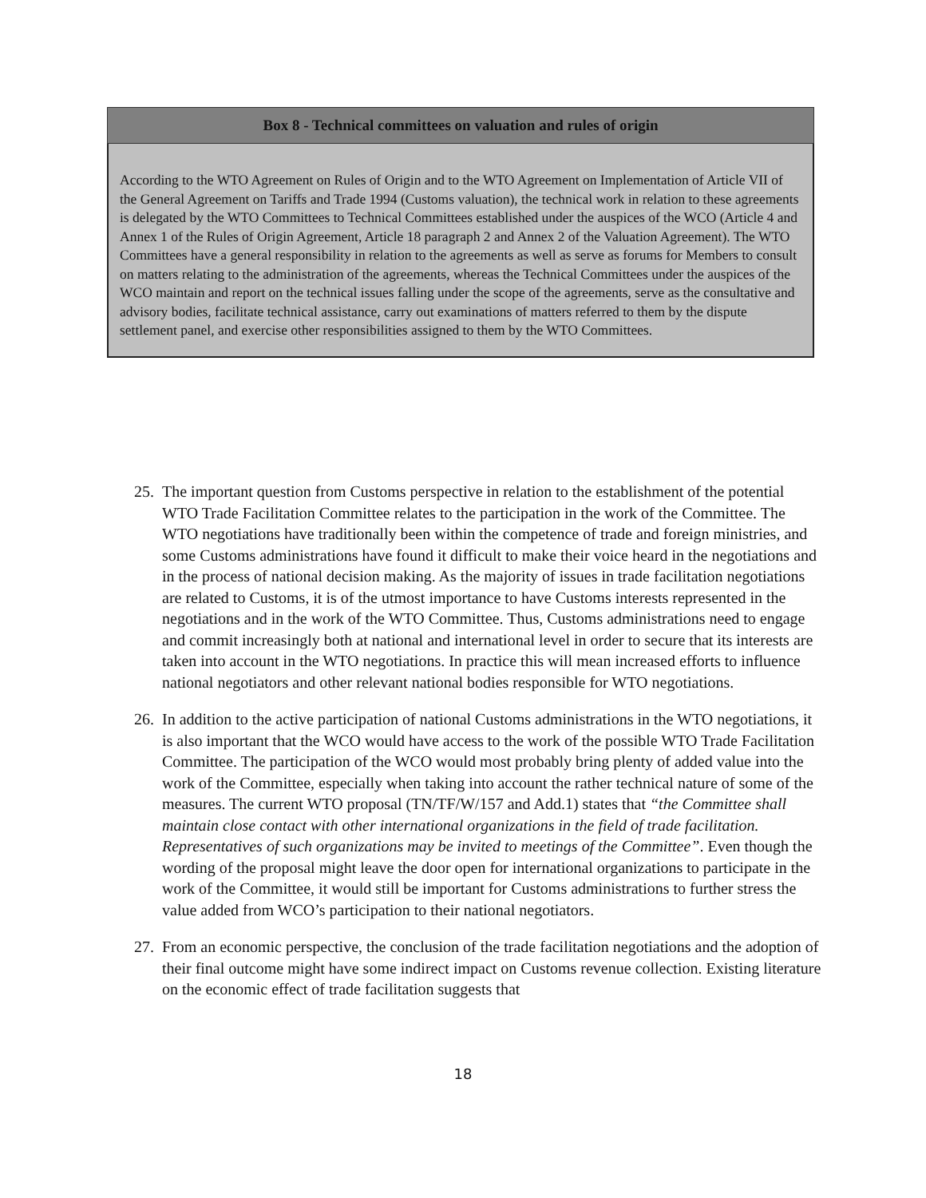Box 8 - Technical committees on valuation and rules of origin
According to the WTO Agreement on Rules of Origin and to the WTO Agreement on Implementation of Article VII of the General Agreement on Tariffs and Trade 1994 (Customs valuation), the technical work in relation to these agreements is delegated by the WTO Committees to Technical Committees established under the auspices of the WCO (Article 4 and Annex 1 of the Rules of Origin Agreement, Article 18 paragraph 2 and Annex 2 of the Valuation Agreement). The WTO Committees have a general responsibility in relation to the agreements as well as serve as forums for Members to consult on matters relating to the administration of the agreements, whereas the Technical Committees under the auspices of the WCO maintain and report on the technical issues falling under the scope of the agreements, serve as the consultative and advisory bodies, facilitate technical assistance, carry out examinations of matters referred to them by the dispute settlement panel, and exercise other responsibilities assigned to them by the WTO Committees.
25.
The important question from Customs perspective in relation to the establishment of the potential WTO Trade Facilitation Committee relates to the participation in the work of the Committee. The WTO negotiations have traditionally been within the competence of trade and foreign ministries, and some Customs administrations have found it difficult to make their voice heard in the negotiations and in the process of national decision making. As the majority of issues in trade facilitation negotiations are related to Customs, it is of the utmost importance to have Customs interests represented in the negotiations and in the work of the WTO Committee. Thus, Customs administrations need to engage and commit increasingly both at national and international level in order to secure that its interests are taken into account in the WTO negotiations. In practice this will mean increased efforts to influence national negotiators and other relevant national bodies responsible for WTO negotiations.
26.
In addition to the active participation of national Customs administrations in the WTO negotiations, it is also important that the WCO would have access to the work of the possible WTO Trade Facilitation Committee. The participation of the WCO would most probably bring plenty of added value into the work of the Committee, especially when taking into account the rather technical nature of some of the measures. The current WTO proposal (TN/TF/W/157 and Add.1) states that “the Committee shall maintain close contact with other international organizations in the field of trade facilitation. Representatives of such organizations may be invited to meetings of the Committee”. Even though the wording of the proposal might leave the door open for international organizations to participate in the work of the Committee, it would still be important for Customs administrations to further stress the value added from WCO’s participation to their national negotiators.
27.
From an economic perspective, the conclusion of the trade facilitation negotiations and the adoption of their final outcome might have some indirect impact on Customs revenue collection. Existing literature on the economic effect of trade facilitation suggests that
18